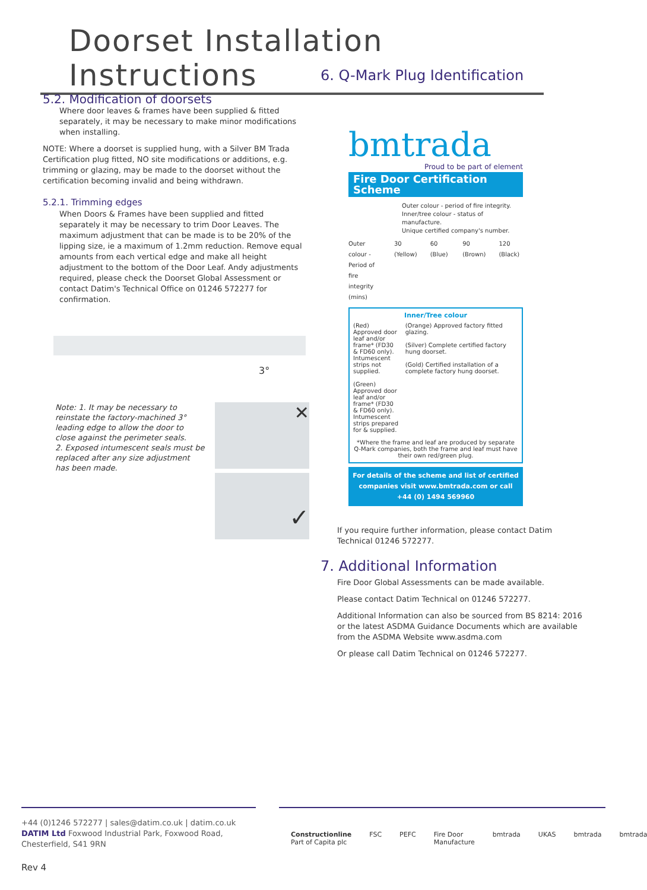Doorset Installation Instructions
5.2. Modification of doorsets
Where door leaves & frames have been supplied & fitted separately, it may be necessary to make minor modifications when installing.
NOTE: Where a doorset is supplied hung, with a Silver BM Trada Certification plug fitted, NO site modifications or additions, e.g. trimming or glazing, may be made to the doorset without the certification becoming invalid and being withdrawn.
5.2.1. Trimming edges
When Doors & Frames have been supplied and fitted separately it may be necessary to trim Door Leaves. The maximum adjustment that can be made is to be 20% of the lipping size, ie a maximum of 1.2mm reduction. Remove equal amounts from each vertical edge and make all height adjustment to the bottom of the Door Leaf. Andy adjustments required, please check the Doorset Global Assessment or contact Datim's Technical Office on 01246 572277 for confirmation.
3°
✕
✓
Note: 1. It may be necessary to reinstate the factory-machined 3° leading edge to allow the door to close against the perimeter seals.
2. Exposed intumescent seals must be replaced after any size adjustment has been made.
6. Q-Mark Plug Identification
bmtrada
Proud to be part of element
Fire Door Certification Scheme
Outer colour - period of fire integrity.
Inner/tree colour - status of manufacture.
Unique certified company's number.
Outer colour -
Period of fire
integrity (mins) 30 (Yellow) 60 (Blue) 90 (Brown) 120 (Black)
Inner/Tree colour
(Red) Approved door leaf and/or frame* (FD30 & FD60 only). Intumescent strips not supplied.
(Green) Approved door leaf and/or frame* (FD30 & FD60 only). Intumescent strips prepared for & supplied.
(Orange) Approved factory fitted glazing.
(Silver) Complete certified factory hung doorset.
(Gold) Certified installation of a complete factory hung doorset.
*Where the frame and leaf are produced by separate Q-Mark companies, both the frame and leaf must have their own red/green plug.
For details of the scheme and list of certified companies visit www.bmtrada.com or call +44 (0) 1494 569960
If you require further information, please contact Datim Technical 01246 572277.
7. Additional Information
Fire Door Global Assessments can be made available.
Please contact Datim Technical on 01246 572277.
Additional Information can also be sourced from BS 8214: 2016 or the latest ASDMA Guidance Documents which are available from the ASDMA Website www.asdma.com
Or please call Datim Technical on 01246 572277.
+44 (0)1246 572277 | sales@datim.co.uk | datim.co.uk
DATIM Ltd Foxwood Industrial Park, Foxwood Road,
Chesterfield, S41 9RN
Constructionline
Part of Capita plc FSC PEFC Fire Door Manufacture bmtrada UKAS bmtrada bmtrada
Rev 4